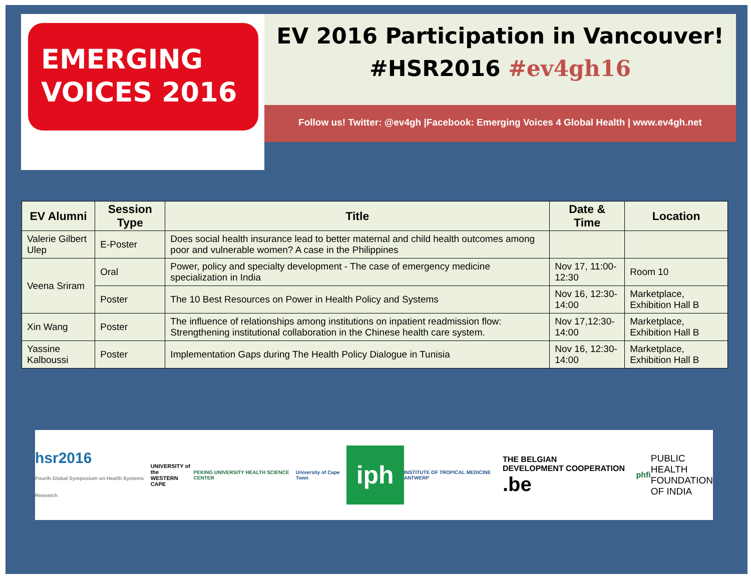EMERGING
VOICES 2016
EV 2016 Participation in Vancouver!
#HSR2016 #ev4gh16
Follow us! Twitter: @ev4gh |Facebook: Emerging Voices 4 Global Health | www.ev4gh.net
| EV Alumni | Session Type | Title | Date & Time | Location |
| --- | --- | --- | --- | --- |
| Valerie Gilbert Ulep | E-Poster | Does social health insurance lead to better maternal and child health outcomes among poor and vulnerable women? A case in the Philippines | | |
| Veena Sriram | Oral | Power, policy and specialty development - The case of emergency medicine specialization in India | Nov 17, 11:00-12:30 | Room 10 |
| | Poster | The 10 Best Resources on Power in Health Policy and Systems | Nov 16, 12:30-14:00 | Marketplace, Exhibition Hall B |
| Xin Wang | Poster | The influence of relationships among institutions on inpatient readmission flow: Strengthening institutional collaboration in the Chinese health care system. | Nov 17,12:30-14:00 | Marketplace, Exhibition Hall B |
| Yassine Kalboussi | Poster | Implementation Gaps during The Health Policy Dialogue in Tunisia | Nov 16, 12:30-14:00 | Marketplace, Exhibition Hall B |
hsr2016
Fourth Global Symposium on Health Systems Research
UNIVERSITY of the
WESTERN CAPE
PEKING UNIVERSITY HEALTH SCIENCE CENTER
University of Cape Town
iph
INSTITUTE OF TROPICAL MEDICINE ANTWERP
THE BELGIAN
DEVELOPMENT COOPERATION .be
phfi
PUBLIC
HEALTH
FOUNDATION
OF INDIA